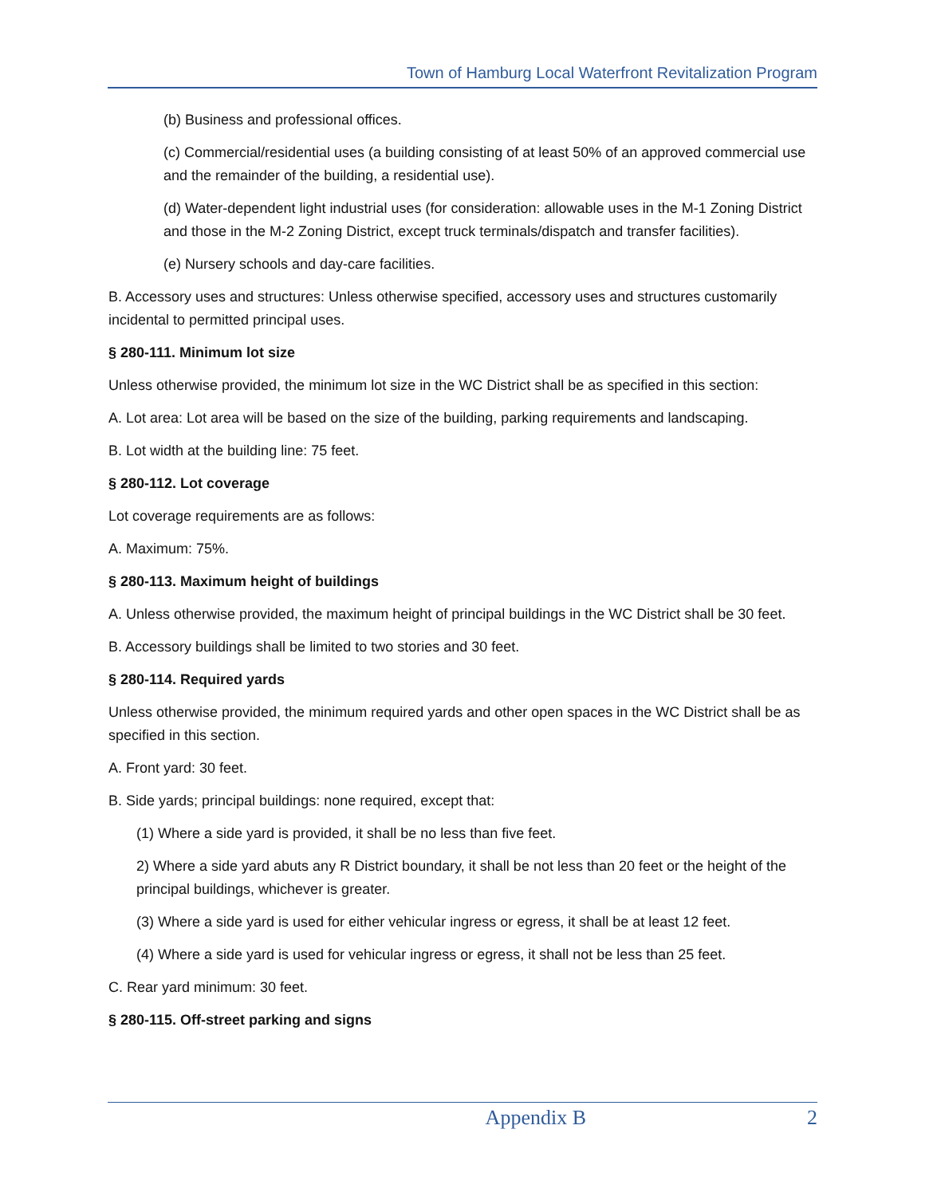Town of Hamburg Local Waterfront Revitalization Program
(b) Business and professional offices.
(c) Commercial/residential uses (a building consisting of at least 50% of an approved commercial use and the remainder of the building, a residential use).
(d) Water-dependent light industrial uses (for consideration: allowable uses in the M-1 Zoning District and those in the M-2 Zoning District, except truck terminals/dispatch and transfer facilities).
(e) Nursery schools and day-care facilities.
B. Accessory uses and structures: Unless otherwise specified, accessory uses and structures customarily incidental to permitted principal uses.
§ 280-111. Minimum lot size
Unless otherwise provided, the minimum lot size in the WC District shall be as specified in this section:
A. Lot area: Lot area will be based on the size of the building, parking requirements and landscaping.
B. Lot width at the building line: 75 feet.
§ 280-112. Lot coverage
Lot coverage requirements are as follows:
A. Maximum: 75%.
§ 280-113. Maximum height of buildings
A. Unless otherwise provided, the maximum height of principal buildings in the WC District shall be 30 feet.
B. Accessory buildings shall be limited to two stories and 30 feet.
§ 280-114. Required yards
Unless otherwise provided, the minimum required yards and other open spaces in the WC District shall be as specified in this section.
A. Front yard: 30 feet.
B. Side yards; principal buildings: none required, except that:
(1) Where a side yard is provided, it shall be no less than five feet.
2) Where a side yard abuts any R District boundary, it shall be not less than 20 feet or the height of the principal buildings, whichever is greater.
(3) Where a side yard is used for either vehicular ingress or egress, it shall be at least 12 feet.
(4) Where a side yard is used for vehicular ingress or egress, it shall not be less than 25 feet.
C. Rear yard minimum: 30 feet.
§ 280-115. Off-street parking and signs
Appendix B 2